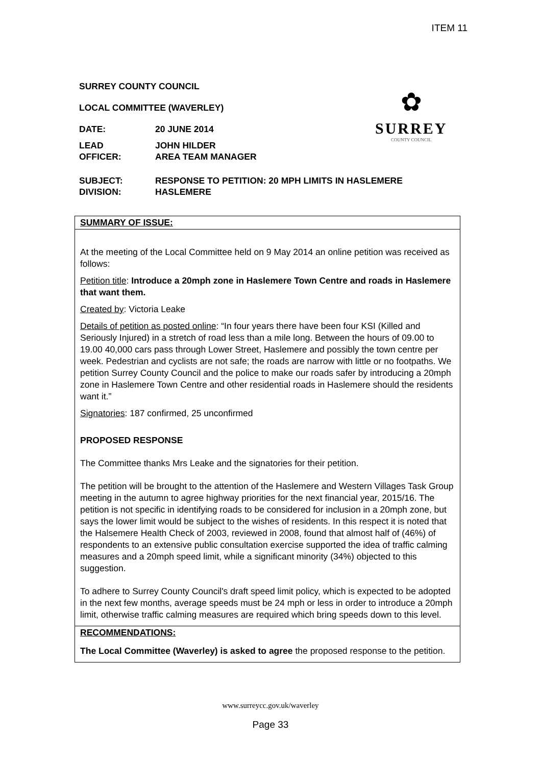ITEM 11
✿
SURREY
COUNTY COUNCIL
SURREY COUNTY COUNCIL
LOCAL COMMITTEE (WAVERLEY)
DATE: 20 JUNE 2014
LEAD
OFFICER:
JOHN HILDER
AREA TEAM MANAGER
SUBJECT:
DIVISION:
RESPONSE TO PETITION: 20 MPH LIMITS IN HASLEMERE
HASLEMERE
SUMMARY OF ISSUE:
At the meeting of the Local Committee held on 9 May 2014 an online petition was received as follows:
Petition title: Introduce a 20mph zone in Haslemere Town Centre and roads in Haslemere that want them.
Created by: Victoria Leake
Details of petition as posted online: “In four years there have been four KSI (Killed and Seriously Injured) in a stretch of road less than a mile long. Between the hours of 09.00 to 19.00 40,000 cars pass through Lower Street, Haslemere and possibly the town centre per week. Pedestrian and cyclists are not safe; the roads are narrow with little or no footpaths. We petition Surrey County Council and the police to make our roads safer by introducing a 20mph zone in Haslemere Town Centre and other residential roads in Haslemere should the residents want it.”
Signatories: 187 confirmed, 25 unconfirmed
PROPOSED RESPONSE
The Committee thanks Mrs Leake and the signatories for their petition.
The petition will be brought to the attention of the Haslemere and Western Villages Task Group meeting in the autumn to agree highway priorities for the next financial year, 2015/16. The petition is not specific in identifying roads to be considered for inclusion in a 20mph zone, but says the lower limit would be subject to the wishes of residents. In this respect it is noted that the Halsemere Health Check of 2003, reviewed in 2008, found that almost half of (46%) of respondents to an extensive public consultation exercise supported the idea of traffic calming measures and a 20mph speed limit, while a significant minority (34%) objected to this suggestion.
To adhere to Surrey County Council's draft speed limit policy, which is expected to be adopted in the next few months, average speeds must be 24 mph or less in order to introduce a 20mph limit, otherwise traffic calming measures are required which bring speeds down to this level.
RECOMMENDATIONS:
The Local Committee (Waverley) is asked to agree the proposed response to the petition.
www.surreycc.gov.uk/waverley
Page 33